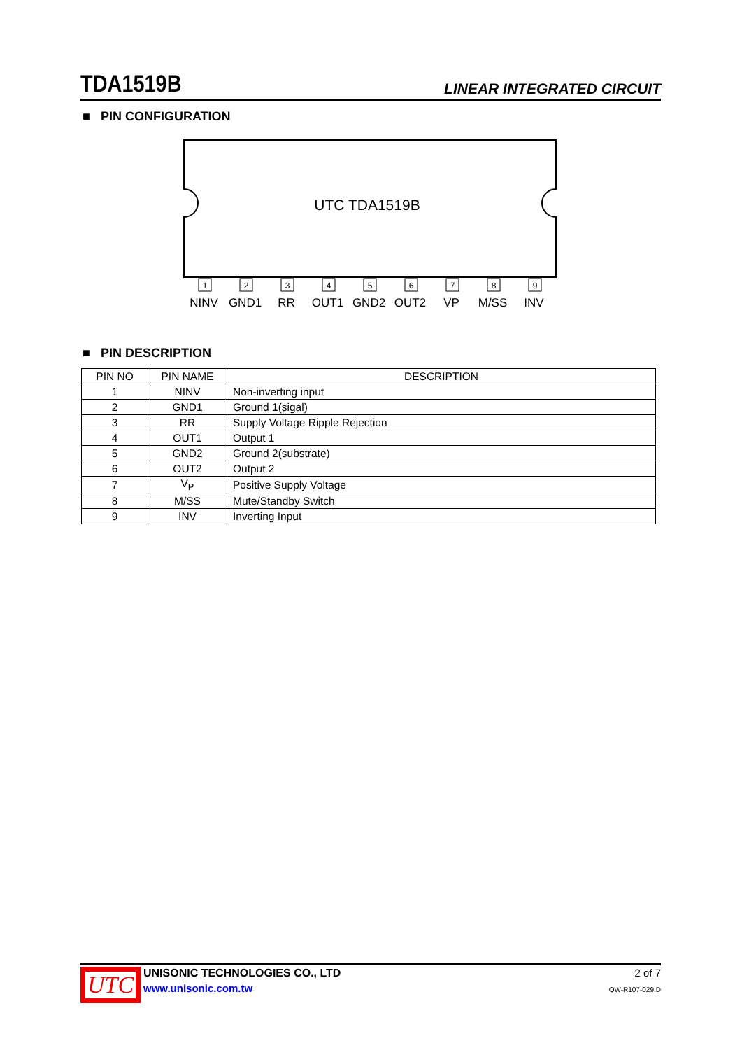TDA1519B LINEAR INTEGRATED CIRCUIT
■ PIN CONFIGURATION
UTC TDA1519B
1
2
3
4
5
6
7
8
9
NINV GND1 RR OUT1 GND2 OUT2 VP M/SS INV
■ PIN DESCRIPTION
| PIN NO | PIN NAME | DESCRIPTION |
| --- | --- | --- |
| 1 | NINV | Non-inverting input |
| 2 | GND1 | Ground 1(sigal) |
| 3 | RR | Supply Voltage Ripple Rejection |
| 4 | OUT1 | Output 1 |
| 5 | GND2 | Ground 2(substrate) |
| 6 | OUT2 | Output 2 |
| 7 | V<sub>P</sub> | Positive Supply Voltage |
| 8 | M/SS | Mute/Standby Switch |
| 9 | INV | Inverting Input |
UTC
UNISONIC TECHNOLOGIES CO., LTD
www.unisonic.com.tw
2 of 7
QW-R107-029.D